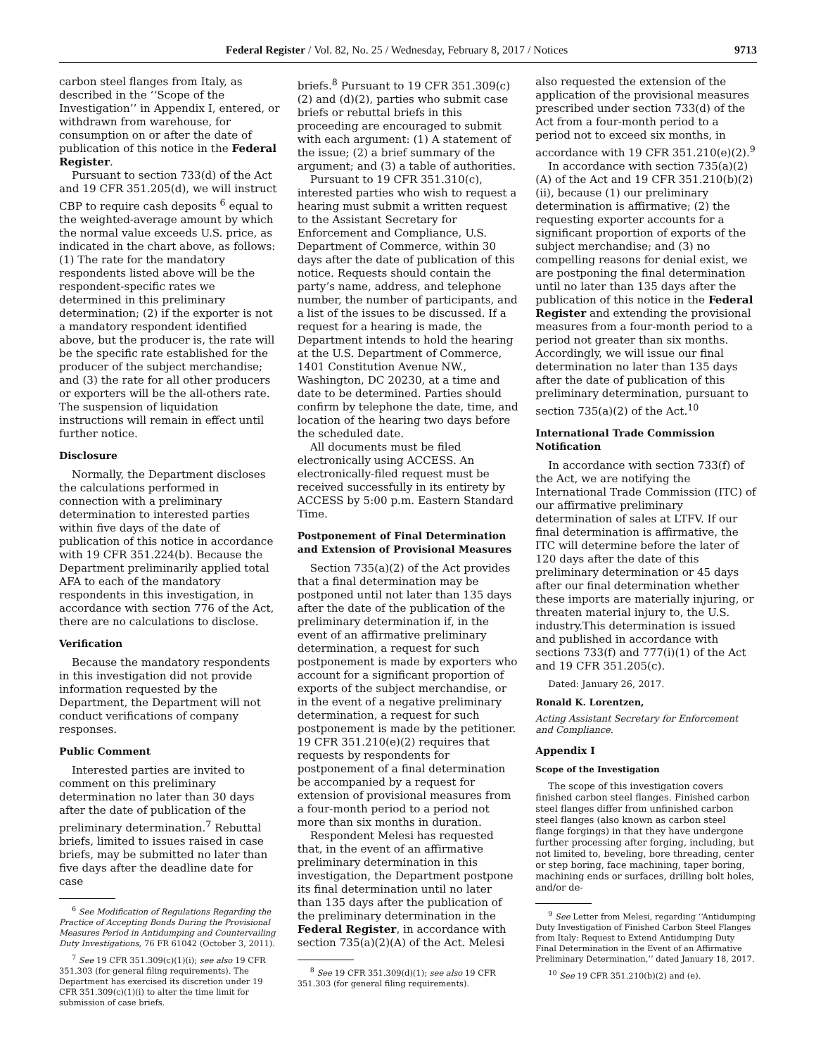Federal Register / Vol. 82, No. 25 / Wednesday, February 8, 2017 / Notices 9713
carbon steel flanges from Italy, as described in the ‘‘Scope of the Investigation’’ in Appendix I, entered, or withdrawn from warehouse, for consumption on or after the date of publication of this notice in the Federal Register.
Pursuant to section 733(d) of the Act and 19 CFR 351.205(d), we will instruct CBP to require cash deposits <sup>6</sup> equal to the weighted-average amount by which the normal value exceeds U.S. price, as indicated in the chart above, as follows: (1) The rate for the mandatory respondents listed above will be the respondent-specific rates we determined in this preliminary determination; (2) if the exporter is not a mandatory respondent identified above, but the producer is, the rate will be the specific rate established for the producer of the subject merchandise; and (3) the rate for all other producers or exporters will be the all-others rate. The suspension of liquidation instructions will remain in effect until further notice.
Disclosure
Normally, the Department discloses the calculations performed in connection with a preliminary determination to interested parties within five days of the date of publication of this notice in accordance with 19 CFR 351.224(b). Because the Department preliminarily applied total AFA to each of the mandatory respondents in this investigation, in accordance with section 776 of the Act, there are no calculations to disclose.
Verification
Because the mandatory respondents in this investigation did not provide information requested by the Department, the Department will not conduct verifications of company responses.
Public Comment
Interested parties are invited to comment on this preliminary determination no later than 30 days after the date of publication of the preliminary determination.<sup>7</sup> Rebuttal briefs, limited to issues raised in case briefs, may be submitted no later than five days after the deadline date for case
<sup>6</sup> See Modification of Regulations Regarding the Practice of Accepting Bonds During the Provisional Measures Period in Antidumping and Countervailing Duty Investigations, 76 FR 61042 (October 3, 2011).
<sup>7</sup> See 19 CFR 351.309(c)(1)(i); see also 19 CFR 351.303 (for general filing requirements). The Department has exercised its discretion under 19 CFR 351.309(c)(1)(i) to alter the time limit for submission of case briefs.
briefs.<sup>8</sup> Pursuant to 19 CFR 351.309(c)(2) and (d)(2), parties who submit case briefs or rebuttal briefs in this proceeding are encouraged to submit with each argument: (1) A statement of the issue; (2) a brief summary of the argument; and (3) a table of authorities.
Pursuant to 19 CFR 351.310(c), interested parties who wish to request a hearing must submit a written request to the Assistant Secretary for Enforcement and Compliance, U.S. Department of Commerce, within 30 days after the date of publication of this notice. Requests should contain the party’s name, address, and telephone number, the number of participants, and a list of the issues to be discussed. If a request for a hearing is made, the Department intends to hold the hearing at the U.S. Department of Commerce, 1401 Constitution Avenue NW., Washington, DC 20230, at a time and date to be determined. Parties should confirm by telephone the date, time, and location of the hearing two days before the scheduled date.
All documents must be filed electronically using ACCESS. An electronically-filed request must be received successfully in its entirety by ACCESS by 5:00 p.m. Eastern Standard Time.
Postponement of Final Determination and Extension of Provisional Measures
Section 735(a)(2) of the Act provides that a final determination may be postponed until not later than 135 days after the date of the publication of the preliminary determination if, in the event of an affirmative preliminary determination, a request for such postponement is made by exporters who account for a significant proportion of exports of the subject merchandise, or in the event of a negative preliminary determination, a request for such postponement is made by the petitioner. 19 CFR 351.210(e)(2) requires that requests by respondents for postponement of a final determination be accompanied by a request for extension of provisional measures from a four-month period to a period not more than six months in duration.
Respondent Melesi has requested that, in the event of an affirmative preliminary determination in this investigation, the Department postpone its final determination until no later than 135 days after the publication of the preliminary determination in the Federal Register, in accordance with section 735(a)(2)(A) of the Act. Melesi
<sup>8</sup> See 19 CFR 351.309(d)(1); see also 19 CFR 351.303 (for general filing requirements).
also requested the extension of the application of the provisional measures prescribed under section 733(d) of the Act from a four-month period to a period not to exceed six months, in accordance with 19 CFR 351.210(e)(2).<sup>9</sup>
In accordance with section 735(a)(2)(A) of the Act and 19 CFR 351.210(b)(2)(ii), because (1) our preliminary determination is affirmative; (2) the requesting exporter accounts for a significant proportion of exports of the subject merchandise; and (3) no compelling reasons for denial exist, we are postponing the final determination until no later than 135 days after the publication of this notice in the Federal Register and extending the provisional measures from a four-month period to a period not greater than six months. Accordingly, we will issue our final determination no later than 135 days after the date of publication of this preliminary determination, pursuant to section 735(a)(2) of the Act.<sup>10</sup>
International Trade Commission Notification
In accordance with section 733(f) of the Act, we are notifying the International Trade Commission (ITC) of our affirmative preliminary determination of sales at LTFV. If our final determination is affirmative, the ITC will determine before the later of 120 days after the date of this preliminary determination or 45 days after our final determination whether these imports are materially injuring, or threaten material injury to, the U.S. industry.This determination is issued and published in accordance with sections 733(f) and 777(i)(1) of the Act and 19 CFR 351.205(c).
Dated: January 26, 2017.
Ronald K. Lorentzen,
Acting Assistant Secretary for Enforcement and Compliance.
Appendix I
Scope of the Investigation
The scope of this investigation covers finished carbon steel flanges. Finished carbon steel flanges differ from unfinished carbon steel flanges (also known as carbon steel flange forgings) in that they have undergone further processing after forging, including, but not limited to, beveling, bore threading, center or step boring, face machining, taper boring, machining ends or surfaces, drilling bolt holes, and/or de-
<sup>9</sup> See Letter from Melesi, regarding ‘‘Antidumping Duty Investigation of Finished Carbon Steel Flanges from Italy: Request to Extend Antidumping Duty Final Determination in the Event of an Affirmative Preliminary Determination,’’ dated January 18, 2017.
<sup>10</sup> See 19 CFR 351.210(b)(2) and (e).